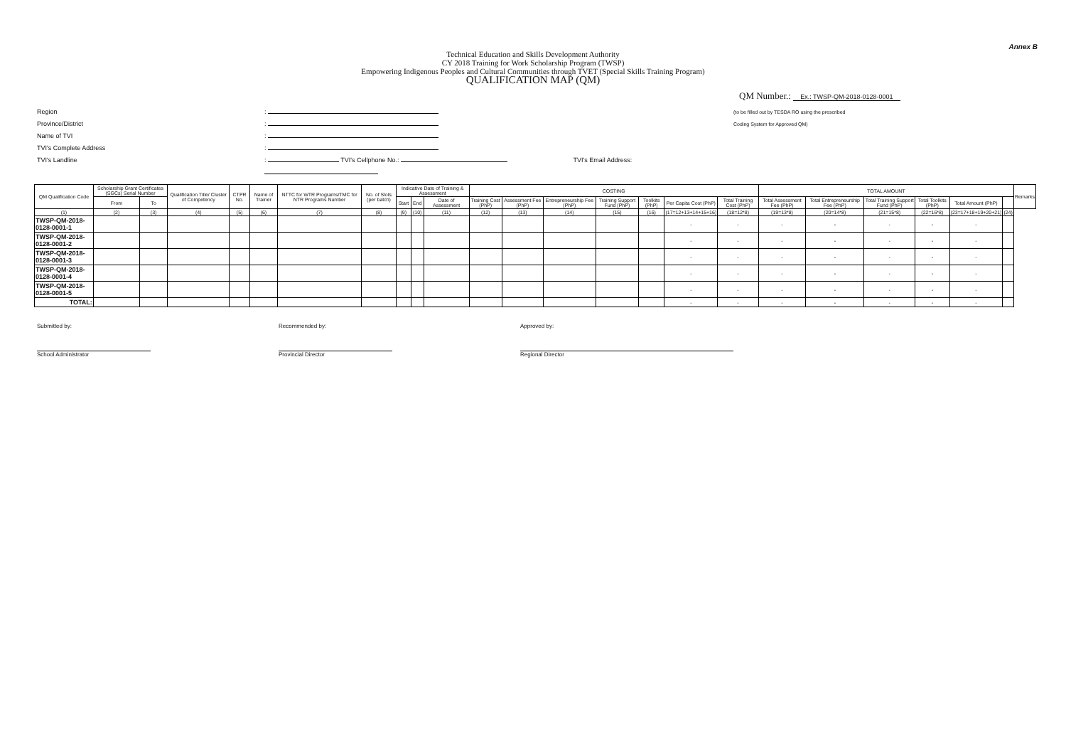Annex B
Technical Education and Skills Development Authority
CY 2018 Training for Work Scholarship Program (TWSP)
Empowering Indigenous Peoples and Cultural Communities through TVET (Special Skills Training Program)
QUALIFICATION MAP (QM)
QM Number.: Ex.: TWSP-QM-2018-0128-0001
Region
Province/District
Name of TVI
TVI's Complete Address
TVI's Landline
:
:
:
:
: TVI's Cellphone No.: TVI's Email Address:
(to be filled out by TESDA RO using the prescribed
Coding System for Approved QM)
| QM Qualification Code | Scholarship Grant Certificates (SGCs) Serial Number | | Qualification Title/ Cluster of Competency | CTPR No. | Name of Trainer | NTTC for WTR Programs/TMC for NTR Programs Number | No. of Slots (per batch) | Indicative Date of Training & Assessment | | | COSTING | | | | | | | TOTAL AMOUNT | | | | | | Remarks |
| --- | --- | --- | --- | --- | --- | --- | --- | --- | --- | --- | --- | --- | --- | --- | --- | --- | --- | --- | --- | --- | --- | --- | --- | --- |
| | From | To | | | | | | Start | End | Date of Assessment | Training Cost (PhP) | Assessment Fee (PhP) | Entrepreneurship Fee (PhP) | Training Support Fund (PhP) | Toolkits (PhP) | Per Capita Cost (PhP) | Total Training Cost (PhP) | Total Assessment Fee (PhP) | Total Entrepreneurship Fee (PhP) | Total Training Support Fund (PhP) | Total Toolkits (PhP) | Total Amount (PhP) | | |
| (1) | (2) | (3) | (4) | (5) | (6) | (7) | (8) | (9) | (10) | (11) | (12) | (13) | (14) | (15) | (16) | (17=12+13+14+15+16) | (18=12*8) | (19=13*8) | (20=14*8) | (21=15*8) | (22=16*8) | (23=17+18+19+20+21) | (24) | |
| TWSP-QM-2018-0128-0001-1 | | | | | | | | | | | | | | | | - | - | - | - | - | - | - | | |
| TWSP-QM-2018-0128-0001-2 | | | | | | | | | | | | | | | | - | - | - | - | - | - | - | | |
| TWSP-QM-2018-0128-0001-3 | | | | | | | | | | | | | | | | - | - | - | - | - | - | - | | |
| TWSP-QM-2018-0128-0001-4 | | | | | | | | | | | | | | | | - | - | - | - | - | - | - | | |
| TWSP-QM-2018-0128-0001-5 | | | | | | | | | | | | | | | | - | - | - | - | - | - | - | | |
| TOTAL: | | | | | | | | | | | | | | | | - | - | - | - | - | - | - | | |
Submitted by:
School Administrator
Recommended by:
Provincial Director
Approved by:
Regional Director